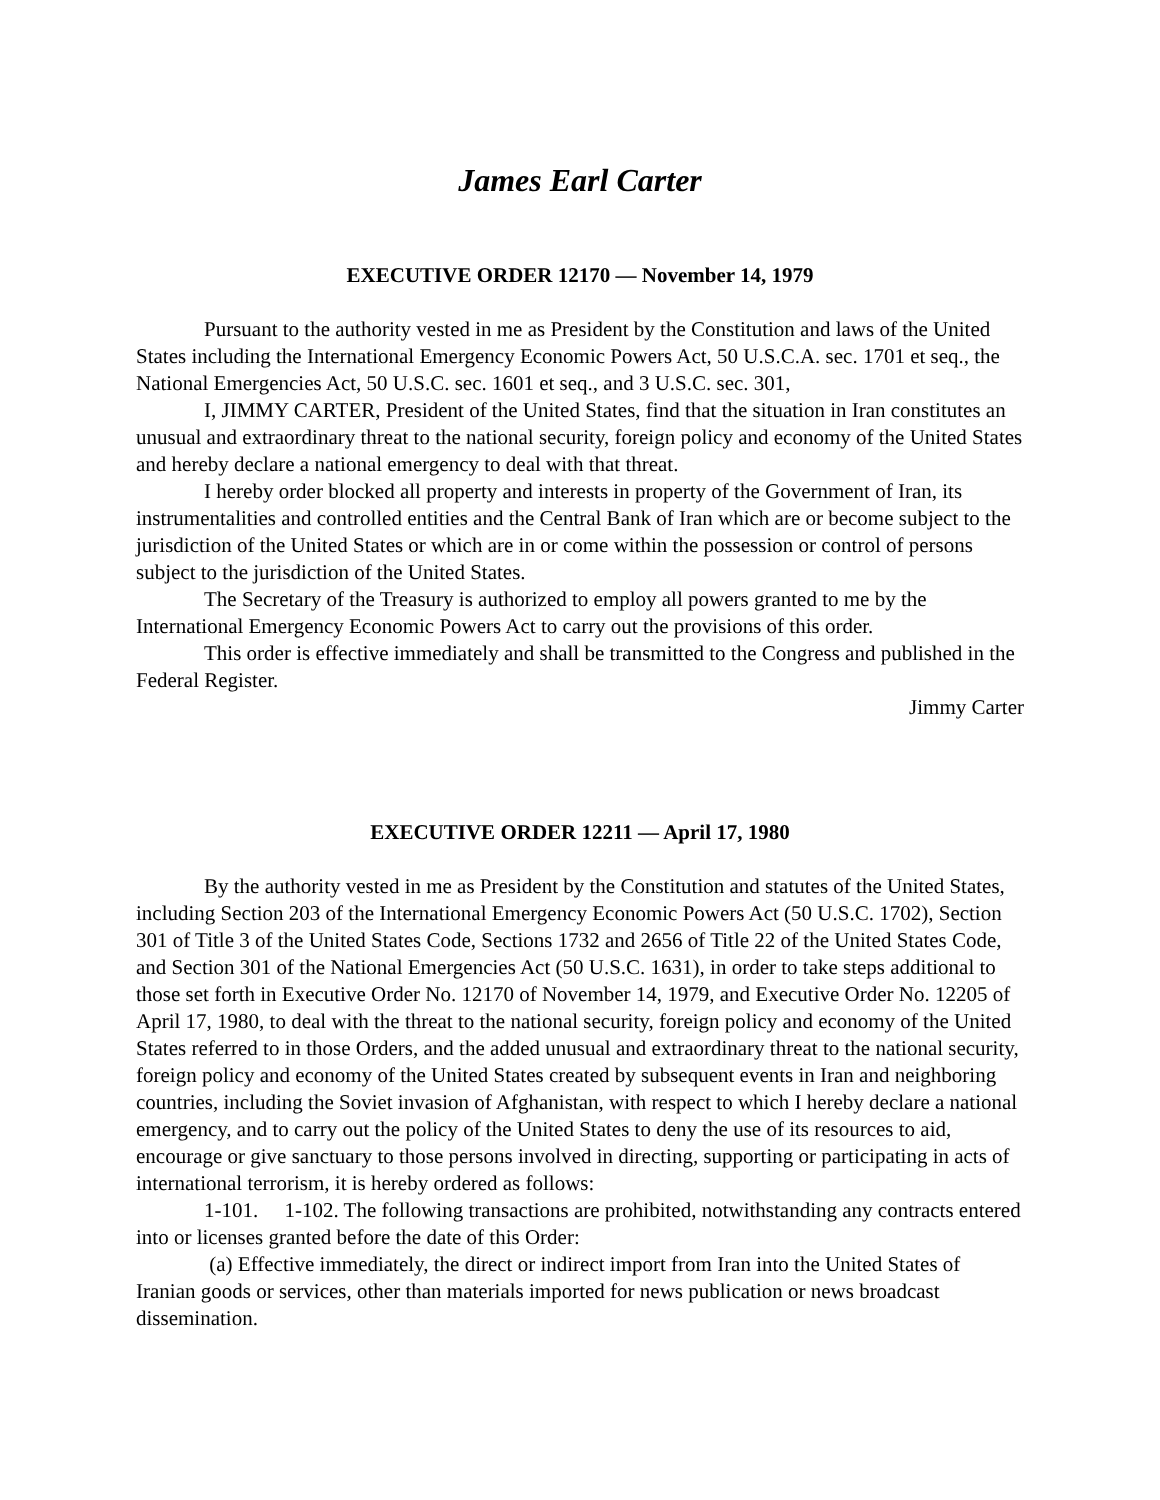James Earl Carter
EXECUTIVE ORDER 12170 — November 14, 1979
Pursuant to the authority vested in me as President by the Constitution and laws of the United States including the International Emergency Economic Powers Act, 50 U.S.C.A. sec. 1701 et seq., the National Emergencies Act, 50 U.S.C. sec. 1601 et seq., and 3 U.S.C. sec. 301,
I, JIMMY CARTER, President of the United States, find that the situation in Iran constitutes an unusual and extraordinary threat to the national security, foreign policy and economy of the United States and hereby declare a national emergency to deal with that threat.
I hereby order blocked all property and interests in property of the Government of Iran, its instrumentalities and controlled entities and the Central Bank of Iran which are or become subject to the jurisdiction of the United States or which are in or come within the possession or control of persons subject to the jurisdiction of the United States.
The Secretary of the Treasury is authorized to employ all powers granted to me by the International Emergency Economic Powers Act to carry out the provisions of this order.
This order is effective immediately and shall be transmitted to the Congress and published in the Federal Register.
Jimmy Carter
EXECUTIVE ORDER 12211 — April 17, 1980
By the authority vested in me as President by the Constitution and statutes of the United States, including Section 203 of the International Emergency Economic Powers Act (50 U.S.C. 1702), Section 301 of Title 3 of the United States Code, Sections 1732 and 2656 of Title 22 of the United States Code, and Section 301 of the National Emergencies Act (50 U.S.C. 1631), in order to take steps additional to those set forth in Executive Order No. 12170 of November 14, 1979, and Executive Order No. 12205 of April 17, 1980, to deal with the threat to the national security, foreign policy and economy of the United States referred to in those Orders, and the added unusual and extraordinary threat to the national security, foreign policy and economy of the United States created by subsequent events in Iran and neighboring countries, including the Soviet invasion of Afghanistan, with respect to which I hereby declare a national emergency, and to carry out the policy of the United States to deny the use of its resources to aid, encourage or give sanctuary to those persons involved in directing, supporting or participating in acts of international terrorism, it is hereby ordered as follows:
1-101. 1-102. The following transactions are prohibited, notwithstanding any contracts entered into or licenses granted before the date of this Order:
(a) Effective immediately, the direct or indirect import from Iran into the United States of Iranian goods or services, other than materials imported for news publication or news broadcast dissemination.